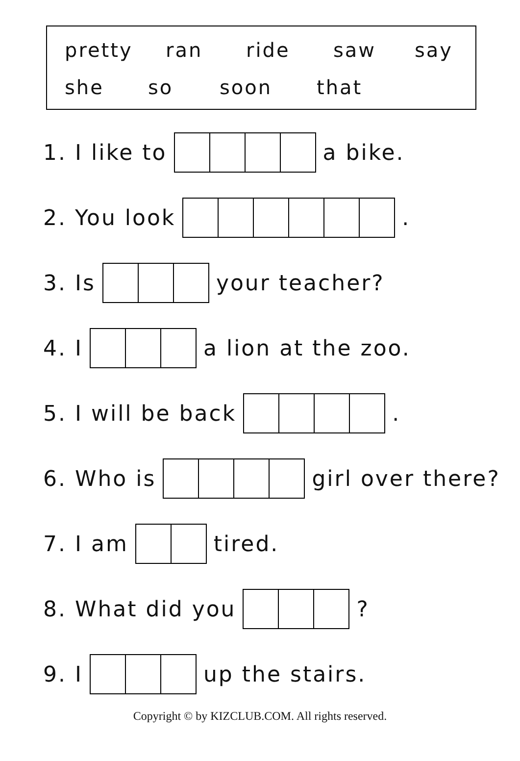pretty ran ride saw say
she so soon that
1. I like to a bike.
2. You look .
3. Is your teacher?
4. I a lion at the zoo.
5. I will be back .
6. Who is girl over there?
7. I am tired.
8. What did you ?
9. I up the stairs.
Copyright © by KIZCLUB.COM. All rights reserved.